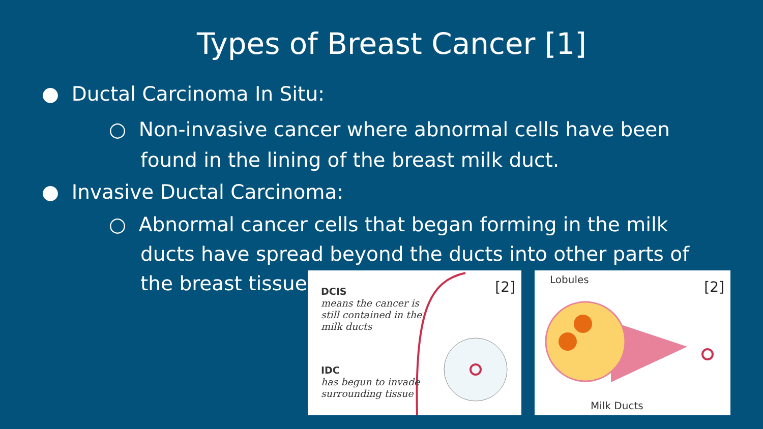Types of Breast Cancer [1]
● Ductal Carcinoma In Situ:
○ Non-invasive cancer where abnormal cells have been
found in the lining of the breast milk duct.
● Invasive Ductal Carcinoma:
○ Abnormal cancer cells that began forming in the milk
ducts have spread beyond the ducts into other parts of
the breast tissue.
DCIS
means the cancer is
still contained in the
milk ducts
IDC
has begun to invade
surrounding tissue
[2]
Lobules
Milk Ducts
[2]